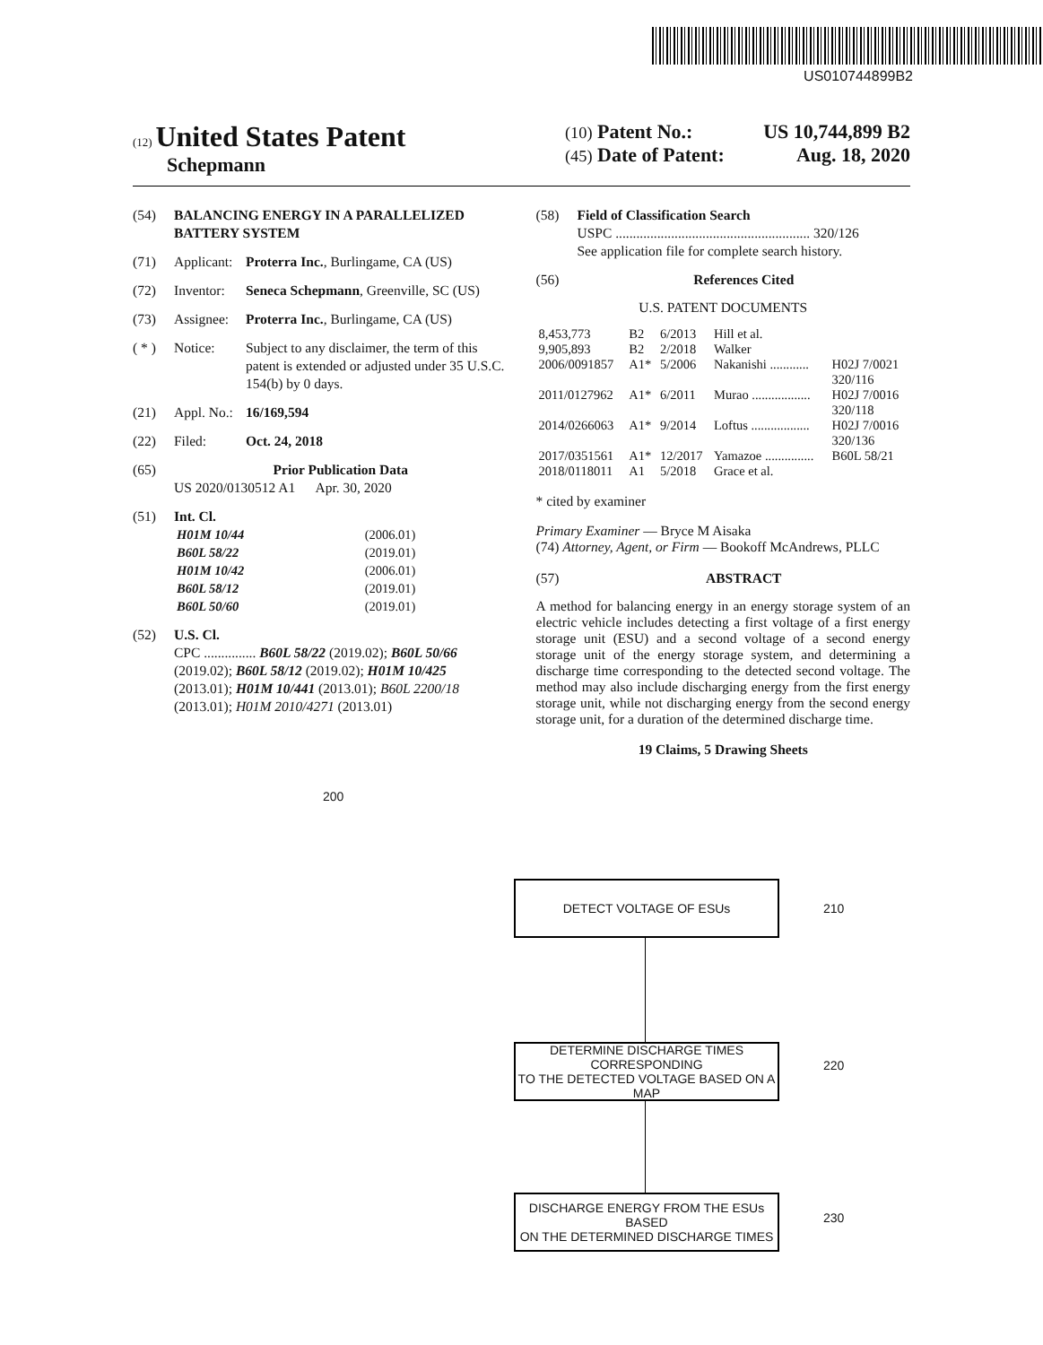US010744899B2
(12) United States Patent
Schepmann
(10) Patent No.: US 10,744,899 B2
(45) Date of Patent: Aug. 18, 2020
(54) BALANCING ENERGY IN A PARALLELIZED BATTERY SYSTEM
(71) Applicant: Proterra Inc., Burlingame, CA (US)
(72) Inventor: Seneca Schepmann, Greenville, SC (US)
(73) Assignee: Proterra Inc., Burlingame, CA (US)
( * ) Notice: Subject to any disclaimer, the term of this patent is extended or adjusted under 35 U.S.C. 154(b) by 0 days.
(21) Appl. No.: 16/169,594
(22) Filed: Oct. 24, 2018
(65) Prior Publication Data
US 2020/0130512 A1 Apr. 30, 2020
(51) Int. Cl.
| H01M 10/44 | (2006.01) |
| B60L 58/22 | (2019.01) |
| H01M 10/42 | (2006.01) |
| B60L 58/12 | (2019.01) |
| B60L 50/60 | (2019.01) |
(52) U.S. Cl.
CPC ............... B60L 58/22 (2019.02); B60L 50/66 (2019.02); B60L 58/12 (2019.02); H01M 10/425 (2013.01); H01M 10/441 (2013.01); B60L 2200/18 (2013.01); H01M 2010/4271 (2013.01)
(58) Field of Classification Search
USPC ........................................................ 320/126
See application file for complete search history.
(56) References Cited
U.S. PATENT DOCUMENTS
| 8,453,773 | B2 | 6/2013 | Hill et al. | |
| 9,905,893 | B2 | 2/2018 | Walker | |
| 2006/0091857 | A1* | 5/2006 | Nakanishi ............ | H02J 7/0021 320/116 |
| 2011/0127962 | A1* | 6/2011 | Murao .................. | H02J 7/0016 320/118 |
| 2014/0266063 | A1* | 9/2014 | Loftus .................. | H02J 7/0016 320/136 |
| 2017/0351561 | A1* | 12/2017 | Yamazoe ............... | B60L 58/21 |
| 2018/0118011 | A1 | 5/2018 | Grace et al. | |
* cited by examiner
Primary Examiner — Bryce M Aisaka
(74) Attorney, Agent, or Firm — Bookoff McAndrews, PLLC
(57) ABSTRACT
A method for balancing energy in an energy storage system of an electric vehicle includes detecting a first voltage of a first energy storage unit (ESU) and a second voltage of a second energy storage unit of the energy storage system, and determining a discharge time corresponding to the detected second voltage. The method may also include discharging energy from the first energy storage unit, while not discharging energy from the second energy storage unit, for a duration of the determined discharge time.
19 Claims, 5 Drawing Sheets
200
DETECT VOLTAGE OF ESUs
210
DETERMINE DISCHARGE TIMES CORRESPONDING
TO THE DETECTED VOLTAGE BASED ON A MAP
220
DISCHARGE ENERGY FROM THE ESUs BASED
ON THE DETERMINED DISCHARGE TIMES
230